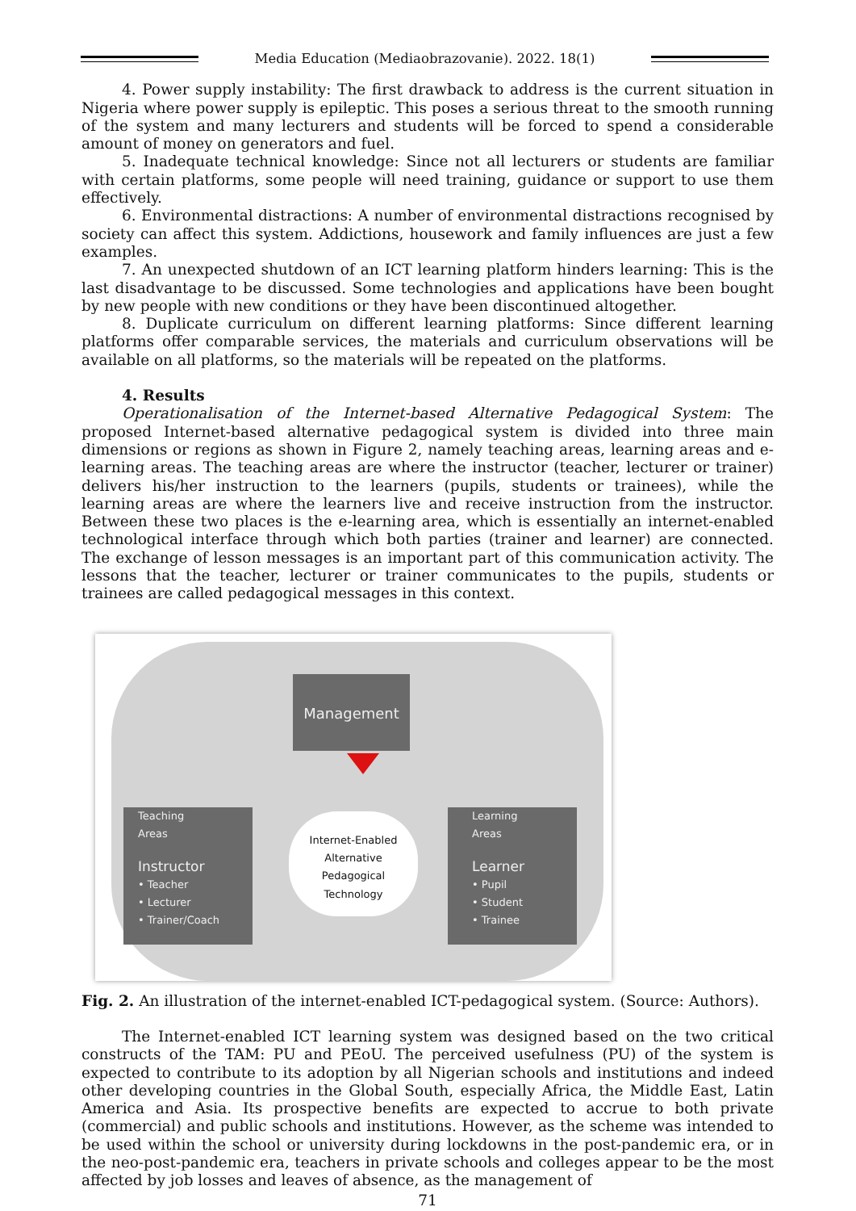Media Education (Mediaobrazovanie). 2022. 18(1)
4. Power supply instability: The first drawback to address is the current situation in Nigeria where power supply is epileptic. This poses a serious threat to the smooth running of the system and many lecturers and students will be forced to spend a considerable amount of money on generators and fuel.
5. Inadequate technical knowledge: Since not all lecturers or students are familiar with certain platforms, some people will need training, guidance or support to use them effectively.
6. Environmental distractions: A number of environmental distractions recognised by society can affect this system. Addictions, housework and family influences are just a few examples.
7. An unexpected shutdown of an ICT learning platform hinders learning: This is the last disadvantage to be discussed. Some technologies and applications have been bought by new people with new conditions or they have been discontinued altogether.
8. Duplicate curriculum on different learning platforms: Since different learning platforms offer comparable services, the materials and curriculum observations will be available on all platforms, so the materials will be repeated on the platforms.
4. Results
Operationalisation of the Internet-based Alternative Pedagogical System: The proposed Internet-based alternative pedagogical system is divided into three main dimensions or regions as shown in Figure 2, namely teaching areas, learning areas and e-learning areas. The teaching areas are where the instructor (teacher, lecturer or trainer) delivers his/her instruction to the learners (pupils, students or trainees), while the learning areas are where the learners live and receive instruction from the instructor. Between these two places is the e-learning area, which is essentially an internet-enabled technological interface through which both parties (trainer and learner) are connected. The exchange of lesson messages is an important part of this communication activity. The lessons that the teacher, lecturer or trainer communicates to the pupils, students or trainees are called pedagogical messages in this context.
Management
Teaching
Areas
Instructor
• Teacher
• Lecturer
• Trainer/Coach
Internet-Enabled
Alternative
Pedagogical
Technology
Learning
Areas
Learner
• Pupil
• Student
• Trainee
Fig. 2. An illustration of the internet-enabled ICT-pedagogical system. (Source: Authors).
The Internet-enabled ICT learning system was designed based on the two critical constructs of the TAM: PU and PEoU. The perceived usefulness (PU) of the system is expected to contribute to its adoption by all Nigerian schools and institutions and indeed other developing countries in the Global South, especially Africa, the Middle East, Latin America and Asia. Its prospective benefits are expected to accrue to both private (commercial) and public schools and institutions. However, as the scheme was intended to be used within the school or university during lockdowns in the post-pandemic era, or in the neo-post-pandemic era, teachers in private schools and colleges appear to be the most affected by job losses and leaves of absence, as the management of
71